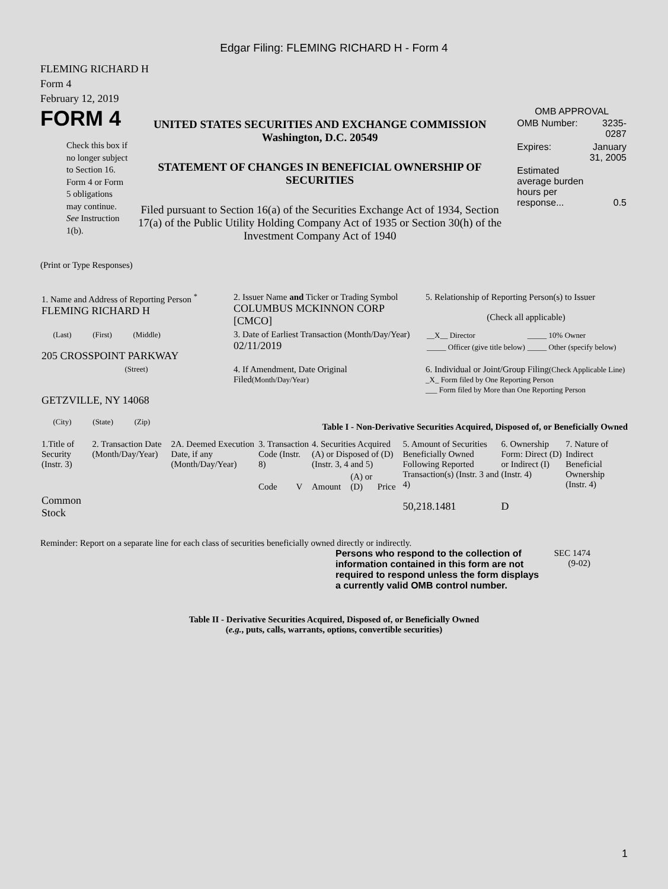Edgar Filing: FLEMING RICHARD H - Form 4
FLEMING RICHARD H
Form 4
February 12, 2019
FORM 4
Check this box if no longer subject to Section 16. Form 4 or Form 5 obligations may continue. See Instruction 1(b).
UNITED STATES SECURITIES AND EXCHANGE COMMISSION
Washington, D.C. 20549
STATEMENT OF CHANGES IN BENEFICIAL OWNERSHIP OF SECURITIES
Filed pursuant to Section 16(a) of the Securities Exchange Act of 1934, Section 17(a) of the Public Utility Holding Company Act of 1935 or Section 30(h) of the Investment Company Act of 1940
OMB APPROVAL
| OMB Number: | 3235-0287 |
| Expires: | January 31, 2005 |
| Estimated average burden hours per response... | 0.5 |
(Print or Type Responses)
| 1. Name and Address of Reporting Person <sup>*</sup> FLEMING RICHARD H | 2. Issuer Name and Ticker or Trading Symbol COLUMBUS MCKINNON CORP [CMCO] | 5. Relationship of Reporting Person(s) to Issuer (Check all applicable) |
| (Last) (First) (Middle) 205 CROSSPOINT PARKWAY | 3. Date of Earliest Transaction (Month/Day/Year) 02/11/2019 | / __X__ Director / _____ 10% Owner / / _____ Officer (give title below) / _____ Other (specify below) / |
| (Street) GETZVILLE, NY 14068 (City) (State) (Zip) | 4. If Amendment, Date Original Filed (Month/Day/Year) | 6. Individual or Joint/Group Filing (Check Applicable Line) _X_ Form filed by One Reporting Person ___ Form filed by More than One Reporting Person |
Table I - Non-Derivative Securities Acquired, Disposed of, or Beneficially Owned
| 1.Title of Security (Instr. 3) | 2. Transaction Date (Month/Day/Year) | 2A. Deemed Execution Date, if any (Month/Day/Year) | 3. Transaction Code (Instr. 8) | | 4. Securities Acquired (A) or Disposed of (D) (Instr. 3, 4 and 5) | | | 5. Amount of Securities Beneficially Owned Following Reported Transaction(s) (Instr. 3 and 4) | 6. Ownership Form: Direct (D) or Indirect (I) (Instr. 4) | 7. Nature of Indirect Beneficial Ownership (Instr. 4) |
| --- | --- | --- | --- | --- | --- | --- | --- | --- | --- | --- |
| | | | Code | V | Amount | (A) or (D) | Price | | | |
| Common Stock | | | | | | | | 50,218.1481 | D | |
Reminder: Report on a separate line for each class of securities beneficially owned directly or indirectly.
Persons who respond to the collection of information contained in this form are not required to respond unless the form displays a currently valid OMB control number.
SEC 1474
(9-02)
Table II - Derivative Securities Acquired, Disposed of, or Beneficially Owned
(e.g., puts, calls, warrants, options, convertible securities)
1